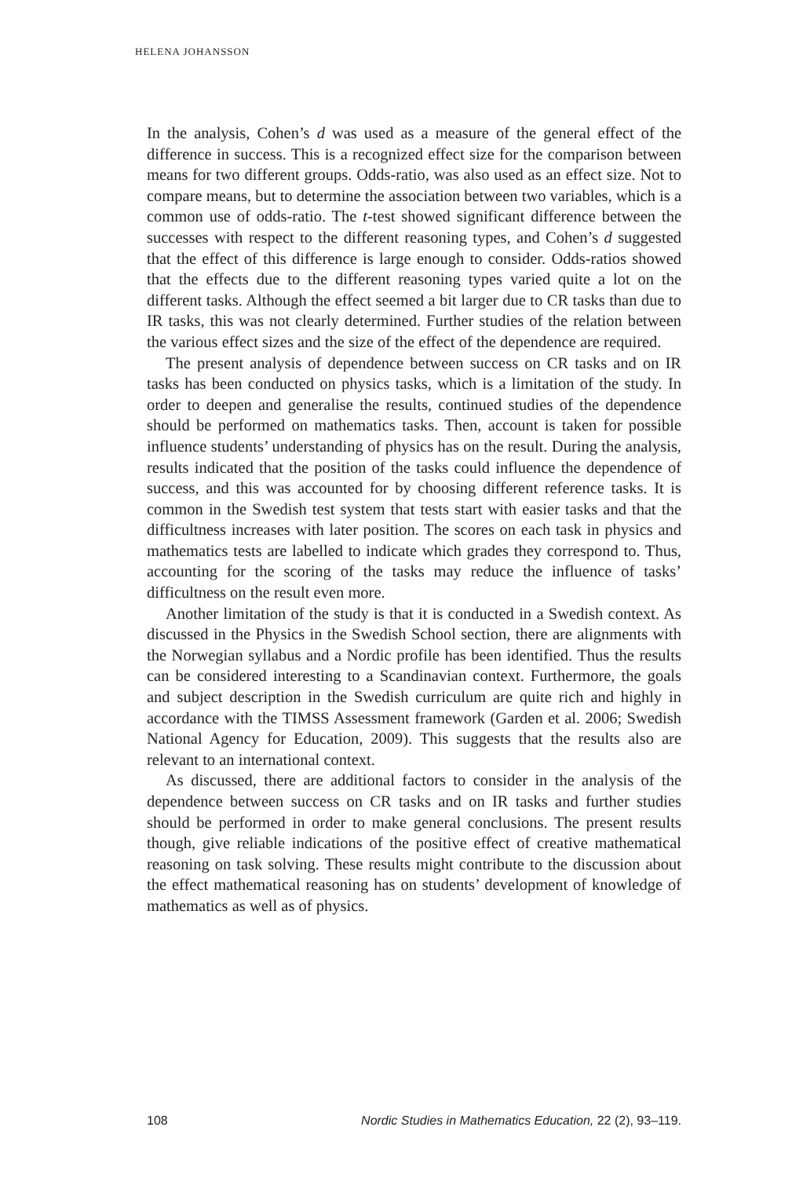HELENA JOHANSSON
In the analysis, Cohen’s d was used as a measure of the general effect of the difference in success. This is a recognized effect size for the comparison between means for two different groups. Odds-ratio, was also used as an effect size. Not to compare means, but to determine the association between two variables, which is a common use of odds-ratio. The t-test showed significant difference between the successes with respect to the different reasoning types, and Cohen’s d suggested that the effect of this difference is large enough to consider. Odds-ratios showed that the effects due to the different reasoning types varied quite a lot on the different tasks. Although the effect seemed a bit larger due to CR tasks than due to IR tasks, this was not clearly determined. Further studies of the relation between the various effect sizes and the size of the effect of the dependence are required.
The present analysis of dependence between success on CR tasks and on IR tasks has been conducted on physics tasks, which is a limitation of the study. In order to deepen and generalise the results, continued studies of the dependence should be performed on mathematics tasks. Then, account is taken for possible influence students’ understanding of physics has on the result. During the analysis, results indicated that the position of the tasks could influence the dependence of success, and this was accounted for by choosing different reference tasks. It is common in the Swedish test system that tests start with easier tasks and that the difficultness increases with later position. The scores on each task in physics and mathematics tests are labelled to indicate which grades they correspond to. Thus, accounting for the scoring of the tasks may reduce the influence of tasks’ difficultness on the result even more.
Another limitation of the study is that it is conducted in a Swedish context. As discussed in the Physics in the Swedish School section, there are alignments with the Norwegian syllabus and a Nordic profile has been identified. Thus the results can be considered interesting to a Scandinavian context. Furthermore, the goals and subject description in the Swedish curriculum are quite rich and highly in accordance with the TIMSS Assessment framework (Garden et al. 2006; Swedish National Agency for Education, 2009). This suggests that the results also are relevant to an international context.
As discussed, there are additional factors to consider in the analysis of the dependence between success on CR tasks and on IR tasks and further studies should be performed in order to make general conclusions. The present results though, give reliable indications of the positive effect of creative mathematical reasoning on task solving. These results might contribute to the discussion about the effect mathematical reasoning has on students’ development of knowledge of mathematics as well as of physics.
108 Nordic Studies in Mathematics Education, 22 (2), 93–119.